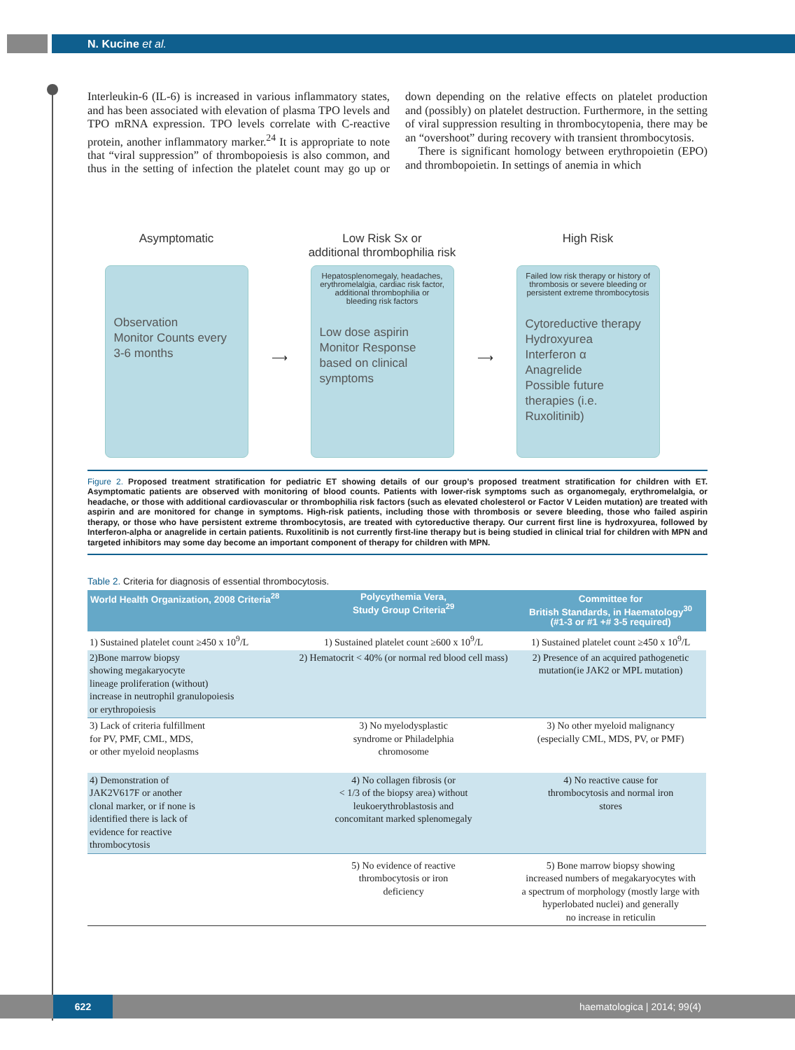N. Kucine et al.
Interleukin-6 (IL-6) is increased in various inflammatory states, and has been associated with elevation of plasma TPO levels and TPO mRNA expression. TPO levels correlate with C-reactive protein, another inflammatory marker.<sup>24</sup> It is appropriate to note that “viral suppression” of thrombopoiesis is also common, and thus in the setting of infection the platelet count may go up or down depending on the relative effects on platelet production and (possibly) on platelet destruction. Furthermore, in the setting of viral suppression resulting in thrombocytopenia, there may be an “overshoot” during recovery with transient thrombocytosis.
There is significant homology between erythropoietin (EPO) and thrombopoietin. In settings of anemia in which
Asymptomatic
Observation
Monitor Counts every 3-6 months
⟶
Low Risk Sx or
additional thrombophilia risk
Hepatosplenomegaly, headaches, erythromelalgia, cardiac risk factor, additional thrombophilia or bleeding risk factors
Low dose aspirin
Monitor Response based on clinical symptoms
⟶
High Risk
Failed low risk therapy or history of thrombosis or severe bleeding or persistent extreme thrombocytosis
Cytoreductive therapy
Hydroxyurea
Interferon α
Anagrelide
Possible future therapies (i.e. Ruxolitinib)
Figure 2. Proposed treatment stratification for pediatric ET showing details of our group’s proposed treatment stratification for children with ET. Asymptomatic patients are observed with monitoring of blood counts. Patients with lower-risk symptoms such as organomegaly, erythromelalgia, or headache, or those with additional cardiovascular or thrombophilia risk factors (such as elevated cholesterol or Factor V Leiden mutation) are treated with aspirin and are monitored for change in symptoms. High-risk patients, including those with thrombosis or severe bleeding, those who failed aspirin therapy, or those who have persistent extreme thrombocytosis, are treated with cytoreductive therapy. Our current first line is hydroxyurea, followed by Interferon-alpha or anagrelide in certain patients. Ruxolitinib is not currently first-line therapy but is being studied in clinical trial for children with MPN and targeted inhibitors may some day become an important component of therapy for children with MPN.
Table 2. Criteria for diagnosis of essential thrombocytosis.
| World Health Organization, 2008 Criteria<sup>28</sup> | Polycythemia Vera, Study Group Criteria<sup>29</sup> | Committee for British Standards, in Haematology<sup>30</sup> (#1-3 or #1 +# 3-5 required) |
| --- | --- | --- |
| 1) Sustained platelet count ≥450 x 10<sup>9</sup>/L | 1) Sustained platelet count ≥600 x 10<sup>9</sup>/L | 1) Sustained platelet count ≥450 x 10<sup>9</sup>/L |
| 2)Bone marrow biopsy showing megakaryocyte lineage proliferation (without) increase in neutrophil granulopoiesis or erythropoiesis | 2) Hematocrit < 40% (or normal red blood cell mass) | 2) Presence of an acquired pathogenetic mutation(ie JAK2 or MPL mutation) |
| 3) Lack of criteria fulfillment for PV, PMF, CML, MDS, or other myeloid neoplasms | 3) No myelodysplastic syndrome or Philadelphia chromosome | 3) No other myeloid malignancy (especially CML, MDS, PV, or PMF) |
| 4) Demonstration of JAK2V617F or another clonal marker, or if none is identified there is lack of evidence for reactive thrombocytosis | 4) No collagen fibrosis (or < 1/3 of the biopsy area) without leukoerythroblastosis and concomitant marked splenomegaly | 4) No reactive cause for thrombocytosis and normal iron stores |
| | 5) No evidence of reactive thrombocytosis or iron deficiency | 5) Bone marrow biopsy showing increased numbers of megakaryocytes with a spectrum of morphology (mostly large with hyperlobated nuclei) and generally no increase in reticulin |
622 haematologica | 2014; 99(4)